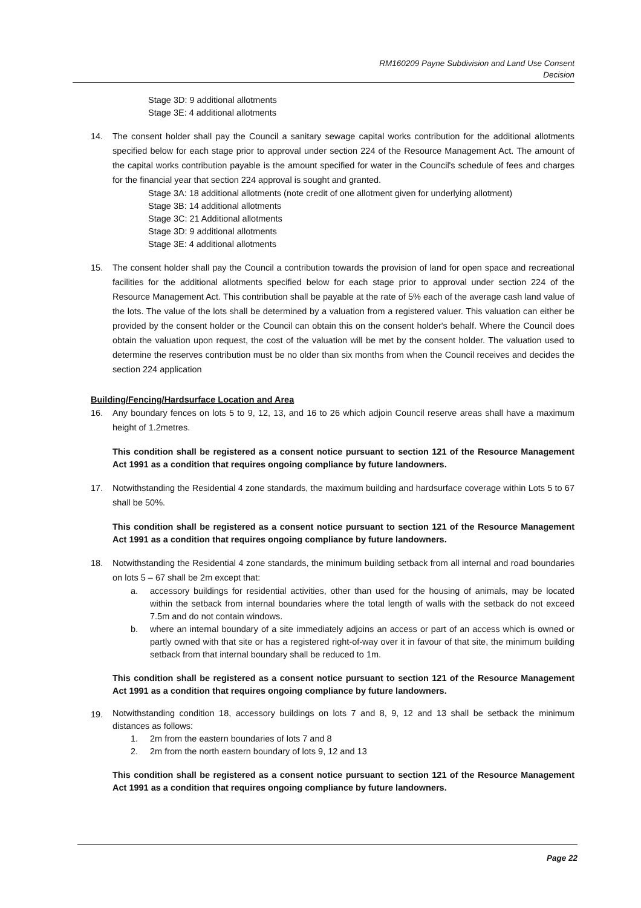RM160209 Payne Subdivision and Land Use Consent
Decision
Stage 3D: 9 additional allotments
Stage 3E: 4 additional allotments
14. The consent holder shall pay the Council a sanitary sewage capital works contribution for the additional allotments specified below for each stage prior to approval under section 224 of the Resource Management Act. The amount of the capital works contribution payable is the amount specified for water in the Council's schedule of fees and charges for the financial year that section 224 approval is sought and granted.
Stage 3A: 18 additional allotments (note credit of one allotment given for underlying allotment)
Stage 3B: 14 additional allotments
Stage 3C: 21 Additional allotments
Stage 3D: 9 additional allotments
Stage 3E: 4 additional allotments
15. The consent holder shall pay the Council a contribution towards the provision of land for open space and recreational facilities for the additional allotments specified below for each stage prior to approval under section 224 of the Resource Management Act. This contribution shall be payable at the rate of 5% each of the average cash land value of the lots. The value of the lots shall be determined by a valuation from a registered valuer. This valuation can either be provided by the consent holder or the Council can obtain this on the consent holder's behalf. Where the Council does obtain the valuation upon request, the cost of the valuation will be met by the consent holder. The valuation used to determine the reserves contribution must be no older than six months from when the Council receives and decides the section 224 application
Building/Fencing/Hardsurface Location and Area
16. Any boundary fences on lots 5 to 9, 12, 13, and 16 to 26 which adjoin Council reserve areas shall have a maximum height of 1.2metres.
This condition shall be registered as a consent notice pursuant to section 121 of the Resource Management Act 1991 as a condition that requires ongoing compliance by future landowners.
17. Notwithstanding the Residential 4 zone standards, the maximum building and hardsurface coverage within Lots 5 to 67 shall be 50%.
This condition shall be registered as a consent notice pursuant to section 121 of the Resource Management Act 1991 as a condition that requires ongoing compliance by future landowners.
18. Notwithstanding the Residential 4 zone standards, the minimum building setback from all internal and road boundaries on lots 5 – 67 shall be 2m except that:
a. accessory buildings for residential activities, other than used for the housing of animals, may be located within the setback from internal boundaries where the total length of walls with the setback do not exceed 7.5m and do not contain windows.
b. where an internal boundary of a site immediately adjoins an access or part of an access which is owned or partly owned with that site or has a registered right-of-way over it in favour of that site, the minimum building setback from that internal boundary shall be reduced to 1m.
This condition shall be registered as a consent notice pursuant to section 121 of the Resource Management Act 1991 as a condition that requires ongoing compliance by future landowners.
19.
Notwithstanding condition 18, accessory buildings on lots 7 and 8, 9, 12 and 13 shall be setback the minimum distances as follows:
1. 2m from the eastern boundaries of lots 7 and 8
2. 2m from the north eastern boundary of lots 9, 12 and 13
This condition shall be registered as a consent notice pursuant to section 121 of the Resource Management Act 1991 as a condition that requires ongoing compliance by future landowners.
Page 22